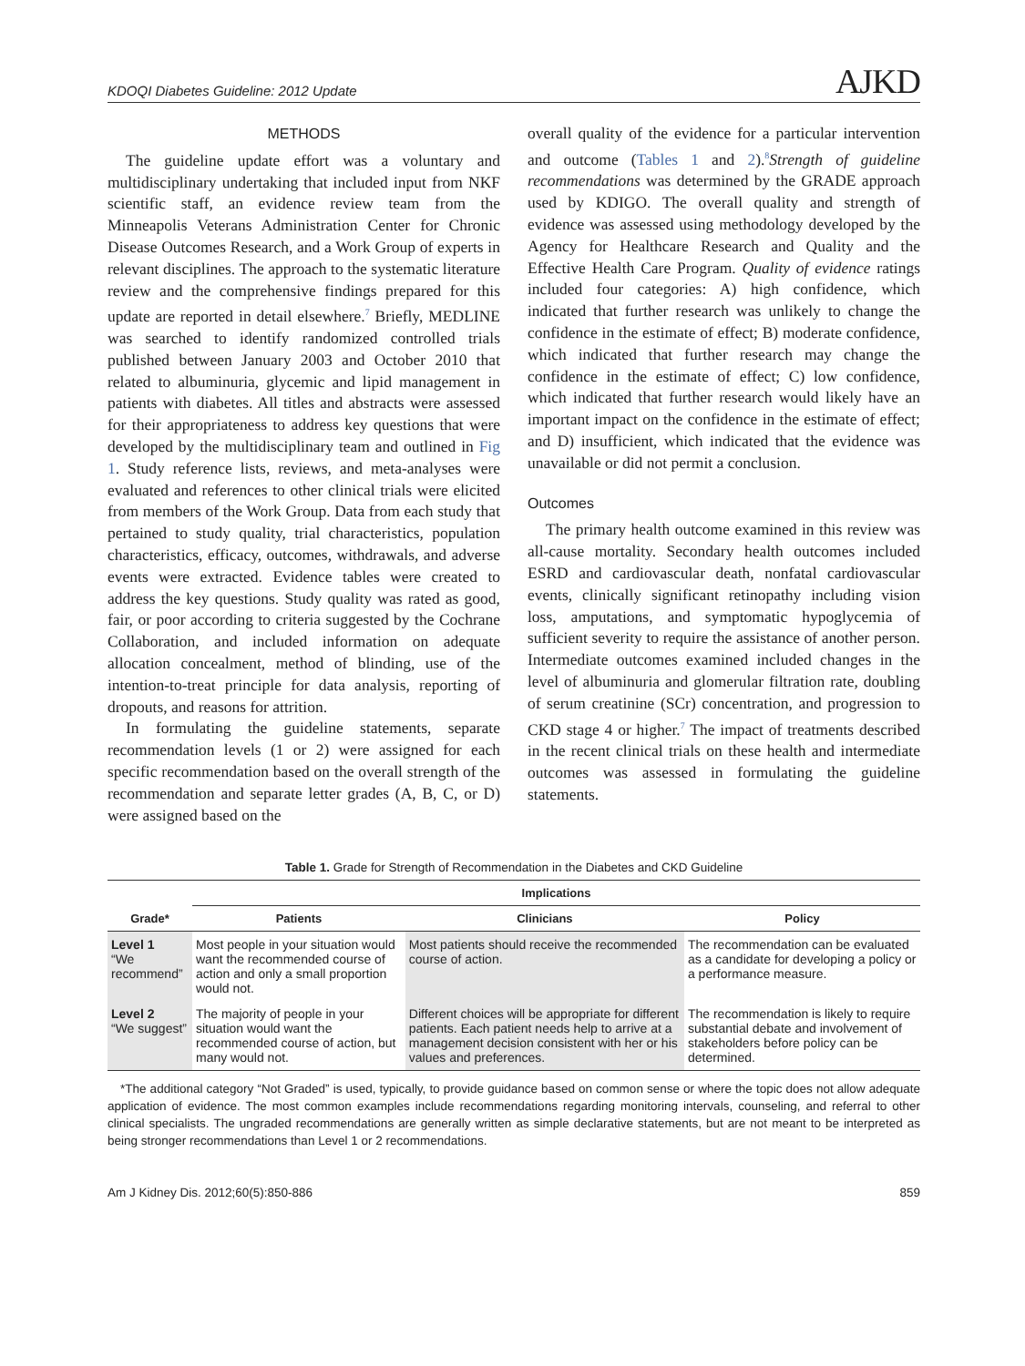KDOQI Diabetes Guideline: 2012 Update AJKD
METHODS
The guideline update effort was a voluntary and multidisciplinary undertaking that included input from NKF scientific staff, an evidence review team from the Minneapolis Veterans Administration Center for Chronic Disease Outcomes Research, and a Work Group of experts in relevant disciplines. The approach to the systematic literature review and the comprehensive findings prepared for this update are reported in detail elsewhere.<sup>7</sup> Briefly, MEDLINE was searched to identify randomized controlled trials published between January 2003 and October 2010 that related to albuminuria, glycemic and lipid management in patients with diabetes. All titles and abstracts were assessed for their appropriateness to address key questions that were developed by the multidisciplinary team and outlined in Fig 1. Study reference lists, reviews, and meta-analyses were evaluated and references to other clinical trials were elicited from members of the Work Group. Data from each study that pertained to study quality, trial characteristics, population characteristics, efficacy, outcomes, withdrawals, and adverse events were extracted. Evidence tables were created to address the key questions. Study quality was rated as good, fair, or poor according to criteria suggested by the Cochrane Collaboration, and included information on adequate allocation concealment, method of blinding, use of the intention-to-treat principle for data analysis, reporting of dropouts, and reasons for attrition.
In formulating the guideline statements, separate recommendation levels (1 or 2) were assigned for each specific recommendation based on the overall strength of the recommendation and separate letter grades (A, B, C, or D) were assigned based on the
overall quality of the evidence for a particular intervention and outcome (Tables 1 and 2).<sup>8</sup>Strength of guideline recommendations was determined by the GRADE approach used by KDIGO. The overall quality and strength of evidence was assessed using methodology developed by the Agency for Healthcare Research and Quality and the Effective Health Care Program. Quality of evidence ratings included four categories: A) high confidence, which indicated that further research was unlikely to change the confidence in the estimate of effect; B) moderate confidence, which indicated that further research may change the confidence in the estimate of effect; C) low confidence, which indicated that further research would likely have an important impact on the confidence in the estimate of effect; and D) insufficient, which indicated that the evidence was unavailable or did not permit a conclusion.
Outcomes
The primary health outcome examined in this review was all-cause mortality. Secondary health outcomes included ESRD and cardiovascular death, nonfatal cardiovascular events, clinically significant retinopathy including vision loss, amputations, and symptomatic hypoglycemia of sufficient severity to require the assistance of another person. Intermediate outcomes examined included changes in the level of albuminuria and glomerular filtration rate, doubling of serum creatinine (SCr) concentration, and progression to CKD stage 4 or higher.<sup>7</sup> The impact of treatments described in the recent clinical trials on these health and intermediate outcomes was assessed in formulating the guideline statements.
Table 1. Grade for Strength of Recommendation in the Diabetes and CKD Guideline
| Grade* | Implications | | |
| --- | --- | --- | --- |
| | Patients | Clinicians | Policy |
| Level 1 “We recommend” | Most people in your situation would want the recommended course of action and only a small proportion would not. | Most patients should receive the recommended course of action. | The recommendation can be evaluated as a candidate for developing a policy or a performance measure. |
| Level 2 “We suggest” | The majority of people in your situation would want the recommended course of action, but many would not. | Different choices will be appropriate for different patients. Each patient needs help to arrive at a management decision consistent with her or his values and preferences. | The recommendation is likely to require substantial debate and involvement of stakeholders before policy can be determined. |
*The additional category “Not Graded” is used, typically, to provide guidance based on common sense or where the topic does not allow adequate application of evidence. The most common examples include recommendations regarding monitoring intervals, counseling, and referral to other clinical specialists. The ungraded recommendations are generally written as simple declarative statements, but are not meant to be interpreted as being stronger recommendations than Level 1 or 2 recommendations.
Am J Kidney Dis. 2012;60(5):850-886 859